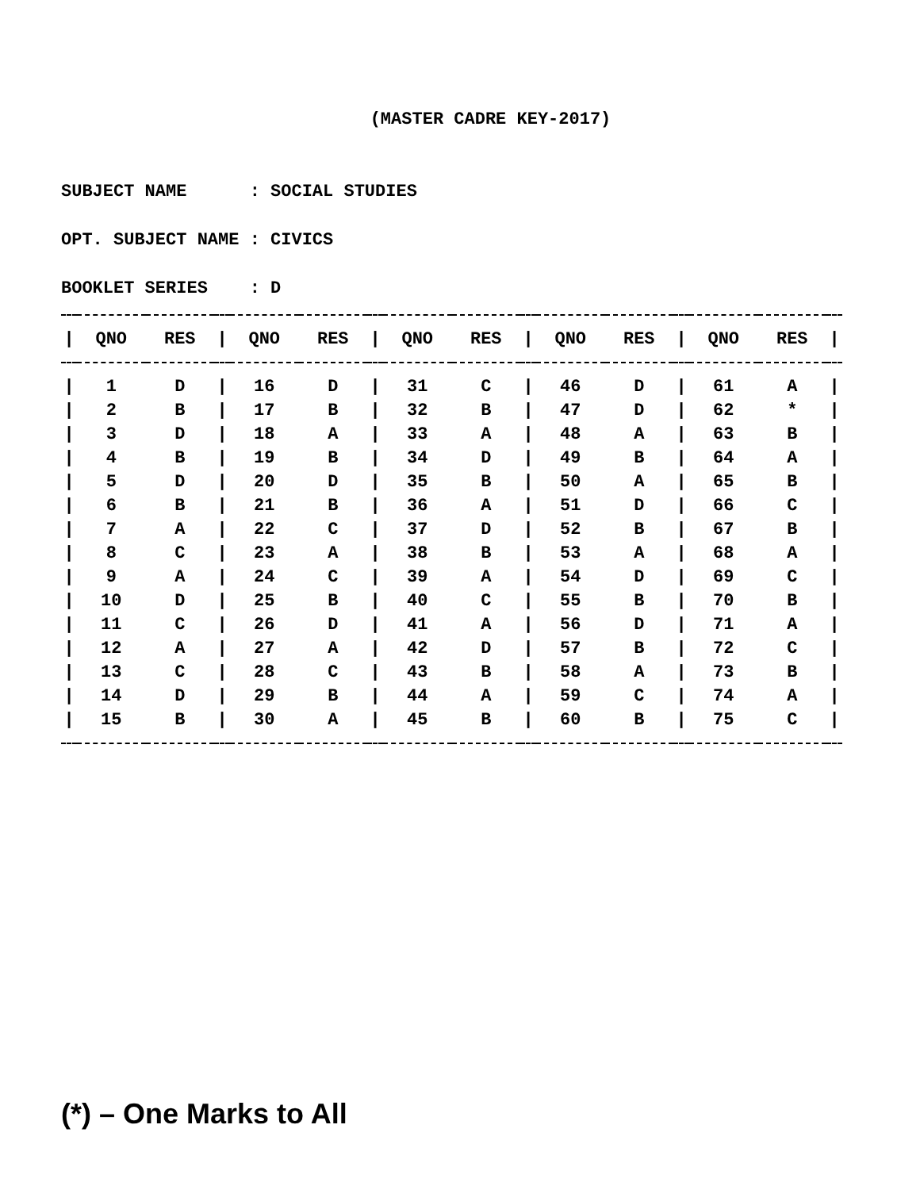(MASTER CADRE KEY-2017)
SUBJECT NAME : SOCIAL STUDIES
OPT. SUBJECT NAME : CIVICS
BOOKLET SERIES : D
| / | QNO | RES | / | QNO | RES | / | QNO | RES | / | QNO | RES | / | QNO | RES | / |
| --- | --- | --- | --- | --- | --- | --- | --- | --- | --- | --- | --- | --- | --- | --- | --- |
| / | 1 | D | / | 16 | D | / | 31 | C | / | 46 | D | / | 61 | A | / |
| / | 2 | B | / | 17 | B | / | 32 | B | / | 47 | D | / | 62 | * | / |
| / | 3 | D | / | 18 | A | / | 33 | A | / | 48 | A | / | 63 | B | / |
| / | 4 | B | / | 19 | B | / | 34 | D | / | 49 | B | / | 64 | A | / |
| / | 5 | D | / | 20 | D | / | 35 | B | / | 50 | A | / | 65 | B | / |
| / | 6 | B | / | 21 | B | / | 36 | A | / | 51 | D | / | 66 | C | / |
| / | 7 | A | / | 22 | C | / | 37 | D | / | 52 | B | / | 67 | B | / |
| / | 8 | C | / | 23 | A | / | 38 | B | / | 53 | A | / | 68 | A | / |
| / | 9 | A | / | 24 | C | / | 39 | A | / | 54 | D | / | 69 | C | / |
| / | 10 | D | / | 25 | B | / | 40 | C | / | 55 | B | / | 70 | B | / |
| / | 11 | C | / | 26 | D | / | 41 | A | / | 56 | D | / | 71 | A | / |
| / | 12 | A | / | 27 | A | / | 42 | D | / | 57 | B | / | 72 | C | / |
| / | 13 | C | / | 28 | C | / | 43 | B | / | 58 | A | / | 73 | B | / |
| / | 14 | D | / | 29 | B | / | 44 | A | / | 59 | C | / | 74 | A | / |
| / | 15 | B | / | 30 | A | / | 45 | B | / | 60 | B | / | 75 | C | / |
(*) – One Marks to All